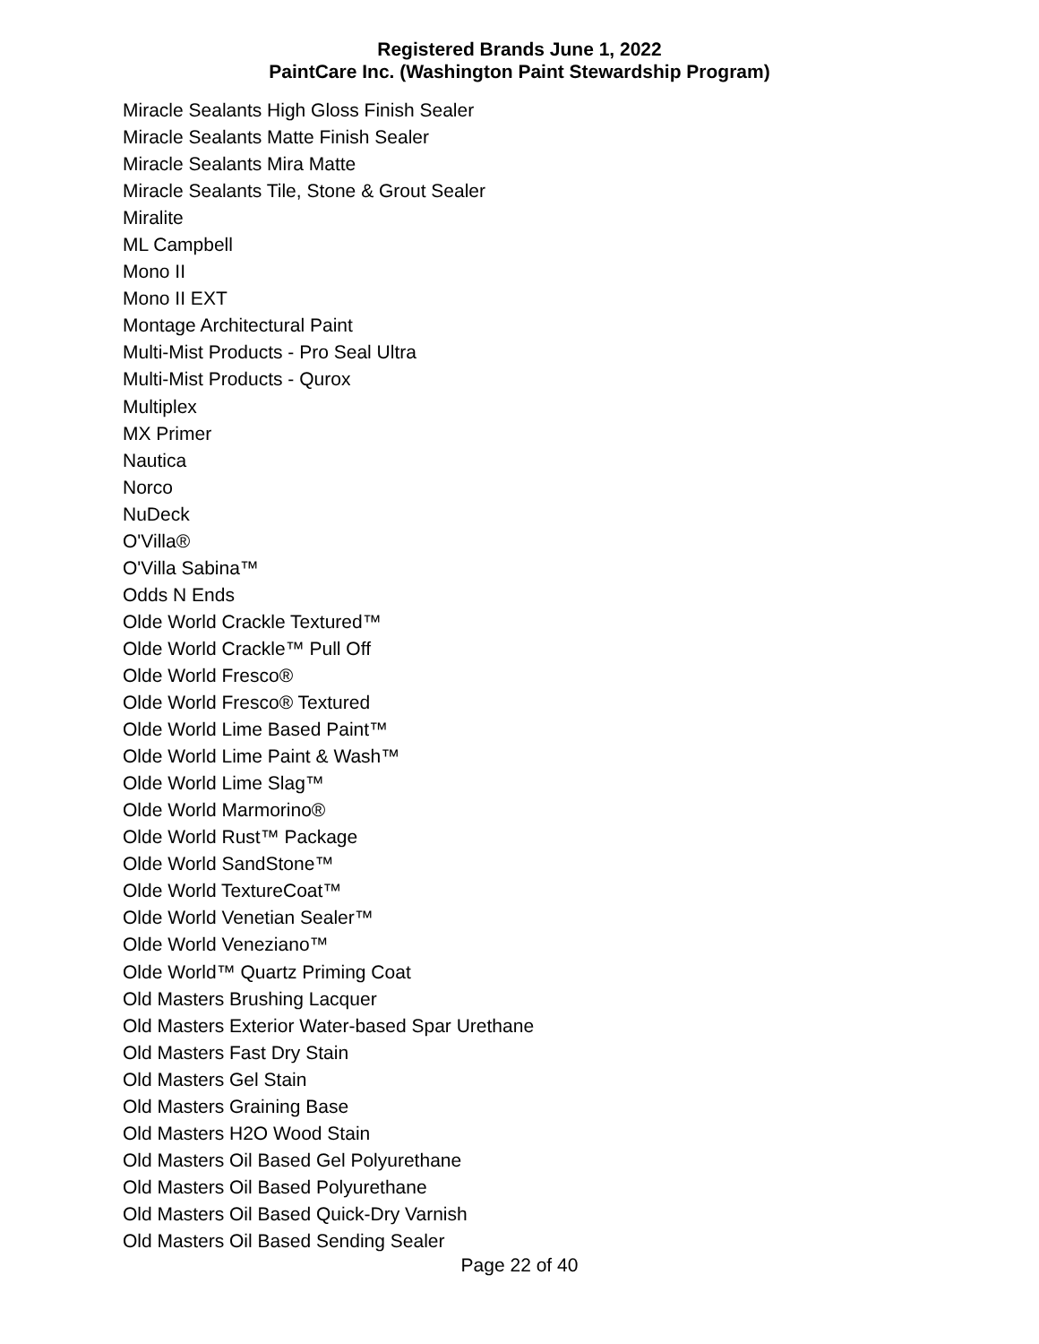Registered Brands June 1, 2022
PaintCare Inc. (Washington Paint Stewardship Program)
Miracle Sealants High Gloss Finish Sealer
Miracle Sealants Matte Finish Sealer
Miracle Sealants Mira Matte
Miracle Sealants Tile, Stone & Grout Sealer
Miralite
ML Campbell
Mono II
Mono II EXT
Montage Architectural Paint
Multi-Mist Products - Pro Seal Ultra
Multi-Mist Products - Qurox
Multiplex
MX Primer
Nautica
Norco
NuDeck
O'Villa®
O'Villa Sabina™
Odds N Ends
Olde World Crackle Textured™
Olde World Crackle™ Pull Off
Olde World Fresco®
Olde World Fresco® Textured
Olde World Lime Based Paint™
Olde World Lime Paint & Wash™
Olde World Lime Slag™
Olde World Marmorino®
Olde World Rust™ Package
Olde World SandStone™
Olde World TextureCoat™
Olde World Venetian Sealer™
Olde World Veneziano™
Olde World™ Quartz Priming Coat
Old Masters Brushing Lacquer
Old Masters Exterior Water-based Spar Urethane
Old Masters Fast Dry Stain
Old Masters Gel Stain
Old Masters Graining Base
Old Masters H2O Wood Stain
Old Masters Oil Based Gel Polyurethane
Old Masters Oil Based Polyurethane
Old Masters Oil Based Quick-Dry Varnish
Old Masters Oil Based Sending Sealer
Page 22 of 40